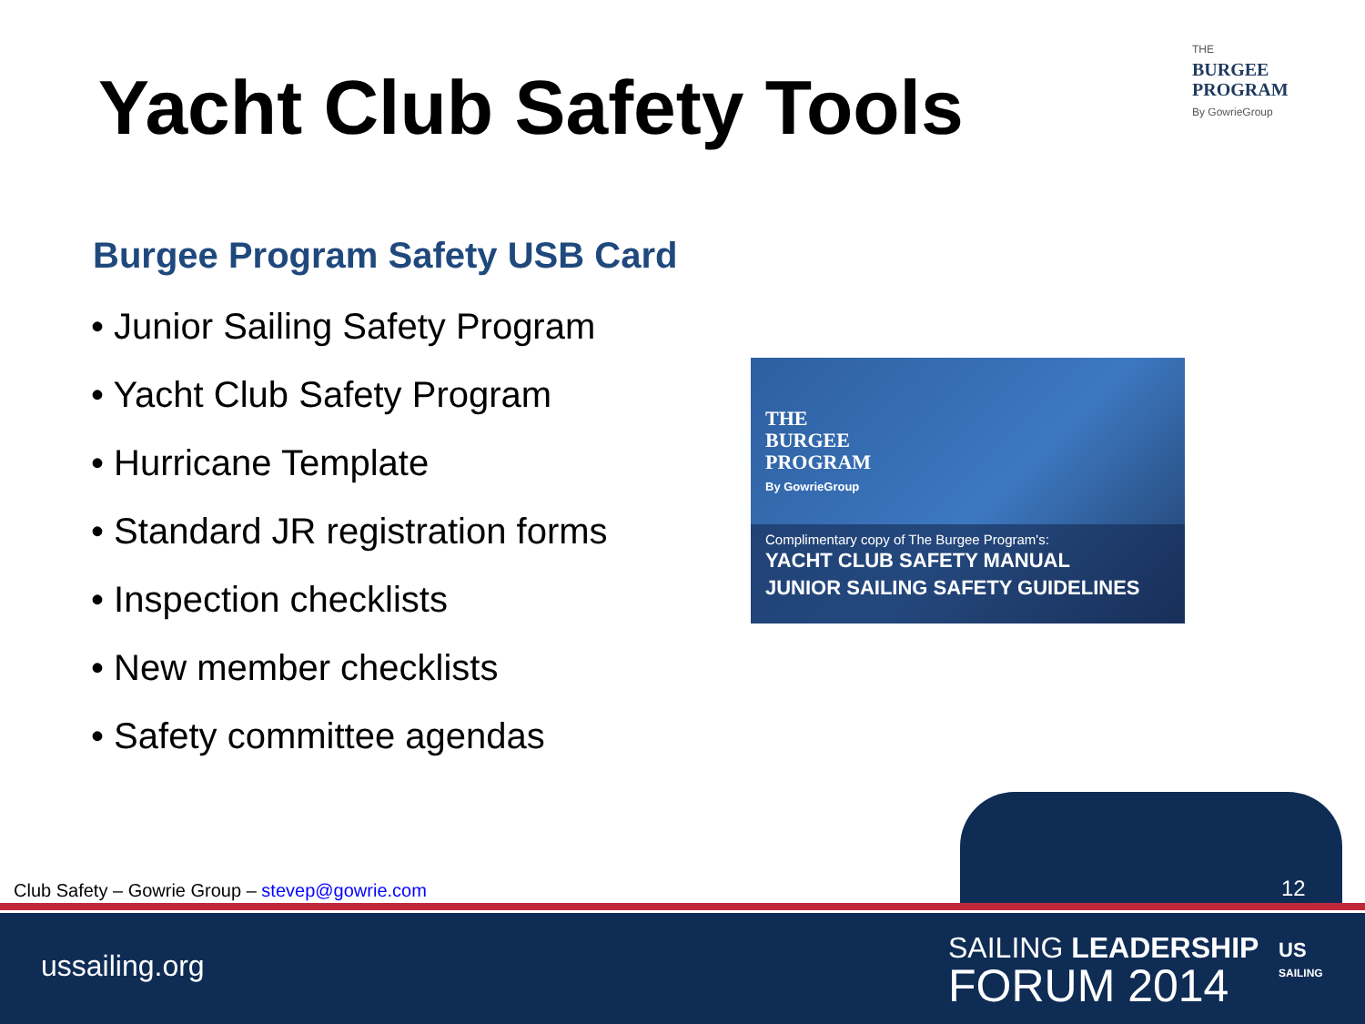THE
BURGEE
PROGRAM
By GowrieGroup
Yacht Club Safety Tools
Burgee Program Safety USB Card
• Junior Sailing Safety Program
• Yacht Club Safety Program
• Hurricane Template
• Standard JR registration forms
• Inspection checklists
• New member checklists
• Safety committee agendas
THE
BURGEE
PROGRAM
By GowrieGroup
Complimentary copy of The Burgee Program's:
YACHT CLUB SAFETY MANUAL
JUNIOR SAILING SAFETY GUIDELINES
Club Safety – Gowrie Group – stevep@gowrie.com
12
ussailing.org
SAILING LEADERSHIP
FORUM 2014
US
SAILING